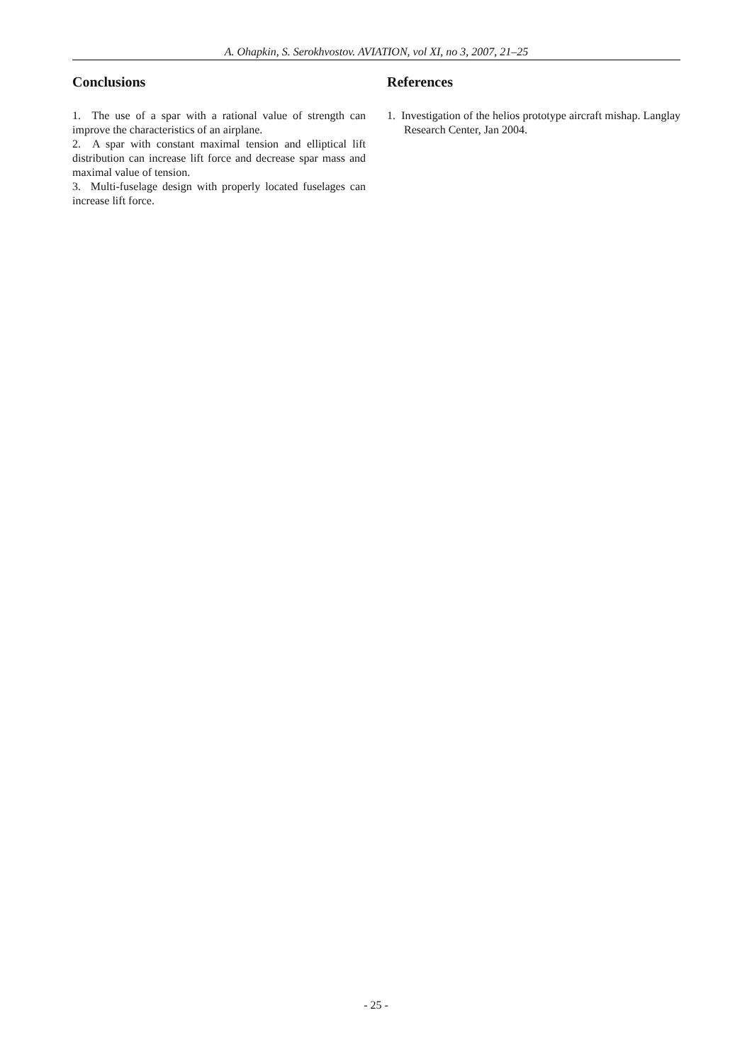A. Ohapkin, S. Serokhvostov. AVIATION, vol XI, no 3, 2007, 21–25
Conclusions
1. The use of a spar with a rational value of strength can improve the characteristics of an airplane.
2. A spar with constant maximal tension and elliptical lift distribution can increase lift force and decrease spar mass and maximal value of tension.
3. Multi-fuselage design with properly located fuselages can increase lift force.
References
1. Investigation of the helios prototype aircraft mishap. Langlay Research Center, Jan 2004.
- 25 -